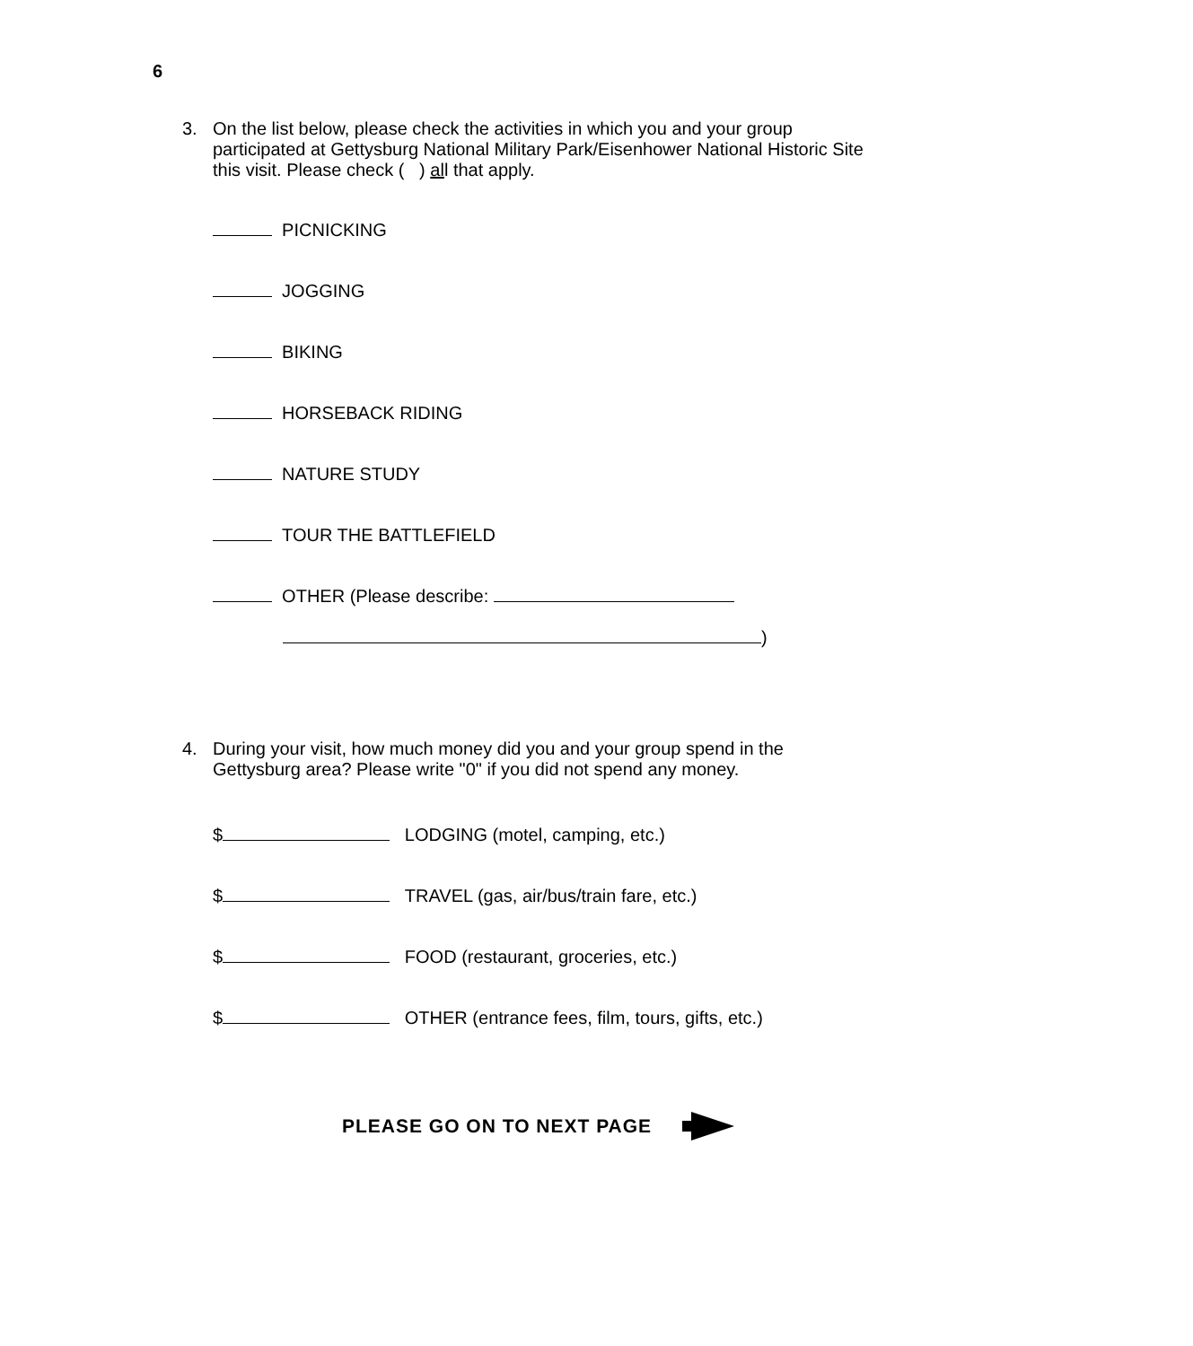6
3. On the list below, please check the activities in which you and your group participated at Gettysburg National Military Park/Eisenhower National Historic Site this visit. Please check ( ) all that apply.
PICNICKING
JOGGING
BIKING
HORSEBACK RIDING
NATURE STUDY
TOUR THE BATTLEFIELD
OTHER (Please describe:
)
4. During your visit, how much money did you and your group spend in the Gettysburg area? Please write "0" if you did not spend any money.
$ LODGING (motel, camping, etc.)
$ TRAVEL (gas, air/bus/train fare, etc.)
$ FOOD (restaurant, groceries, etc.)
$ OTHER (entrance fees, film, tours, gifts, etc.)
PLEASE GO ON TO NEXT PAGE